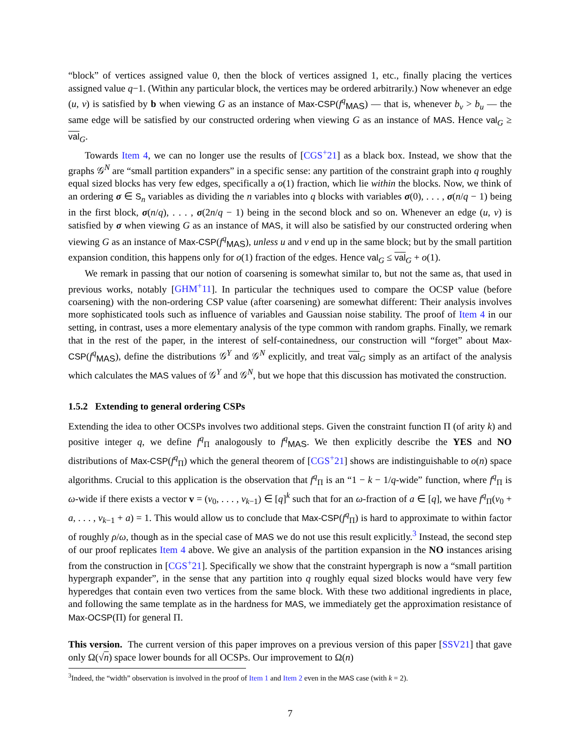“block” of vertices assigned value 0, then the block of vertices assigned 1, etc., finally placing the vertices assigned value q−1. (Within any particular block, the vertices may be ordered arbitrarily.) Now whenever an edge (u, v) is satisfied by b when viewing G as an instance of Max-CSP(f<sup>q</sup><sub>MAS</sub>) — that is, whenever b<sub>v</sub> > b<sub>u</sub> — the same edge will be satisfied by our constructed ordering when viewing G as an instance of MAS. Hence val<sub>G</sub> ≥ val<sub>G</sub>.
Towards Item 4, we can no longer use the results of [CGS<sup>+</sup>21] as a black box. Instead, we show that the graphs 𝒢<sup>N</sup> are “small partition expanders” in a specific sense: any partition of the constraint graph into q roughly equal sized blocks has very few edges, specifically a o(1) fraction, which lie within the blocks. Now, we think of an ordering σ ∈ S<sub>n</sub> variables as dividing the n variables into q blocks with variables σ(0), . . . , σ(n/q − 1) being in the first block, σ(n/q), . . . , σ(2n/q − 1) being in the second block and so on. Whenever an edge (u, v) is satisfied by σ when viewing G as an instance of MAS, it will also be satisfied by our constructed ordering when viewing G as an instance of Max-CSP(f<sup>q</sup><sub>MAS</sub>), unless u and v end up in the same block; but by the small partition expansion condition, this happens only for o(1) fraction of the edges. Hence val<sub>G</sub> ≤ val<sub>G</sub> + o(1).
We remark in passing that our notion of coarsening is somewhat similar to, but not the same as, that used in previous works, notably [GHM<sup>+</sup>11]. In particular the techniques used to compare the OCSP value (before coarsening) with the non-ordering CSP value (after coarsening) are somewhat different: Their analysis involves more sophisticated tools such as influence of variables and Gaussian noise stability. The proof of Item 4 in our setting, in contrast, uses a more elementary analysis of the type common with random graphs. Finally, we remark that in the rest of the paper, in the interest of self-containedness, our construction will “forget” about Max-CSP(f<sup>q</sup><sub>MAS</sub>), define the distributions 𝒢<sup>Y</sup> and 𝒢<sup>N</sup> explicitly, and treat val<sub>G</sub> simply as an artifact of the analysis which calculates the MAS values of 𝒢<sup>Y</sup> and 𝒢<sup>N</sup>, but we hope that this discussion has motivated the construction.
1.5.2 Extending to general ordering CSPs
Extending the idea to other OCSPs involves two additional steps. Given the constraint function Π (of arity k) and positive integer q, we define f<sup>q</sup><sub>Π</sub> analogously to f<sup>q</sup><sub>MAS</sub>. We then explicitly describe the YES and NO distributions of Max-CSP(f<sup>q</sup><sub>Π</sub>) which the general theorem of [CGS<sup>+</sup>21] shows are indistinguishable to o(n) space algorithms. Crucial to this application is the observation that f<sup>q</sup><sub>Π</sub> is an “1 − k − 1/q-wide” function, where f<sup>q</sup><sub>Π</sub> is ω-wide if there exists a vector v = (v<sub>0</sub>, . . . , v<sub>k−1</sub>) ∈ [q]<sup>k</sup> such that for an ω-fraction of a ∈ [q], we have f<sup>q</sup><sub>Π</sub>(v<sub>0</sub> + a, . . . , v<sub>k−1</sub> + a) = 1. This would allow us to conclude that Max-CSP(f<sup>q</sup><sub>Π</sub>) is hard to approximate to within factor of roughly ρ/ω, though as in the special case of MAS we do not use this result explicitly.<sup>3</sup> Instead, the second step of our proof replicates Item 4 above. We give an analysis of the partition expansion in the NO instances arising from the construction in [CGS<sup>+</sup>21]. Specifically we show that the constraint hypergraph is now a “small partition hypergraph expander”, in the sense that any partition into q roughly equal sized blocks would have very few hyperedges that contain even two vertices from the same block. With these two additional ingredients in place, and following the same template as in the hardness for MAS, we immediately get the approximation resistance of Max-OCSP(Π) for general Π.
This version. The current version of this paper improves on a previous version of this paper [SSV21] that gave only Ω(√n) space lower bounds for all OCSPs. Our improvement to Ω(n)
<sup>3</sup> Indeed, the “width” observation is involved in the proof of Item 1 and Item 2 even in the MAS case (with k = 2).
7